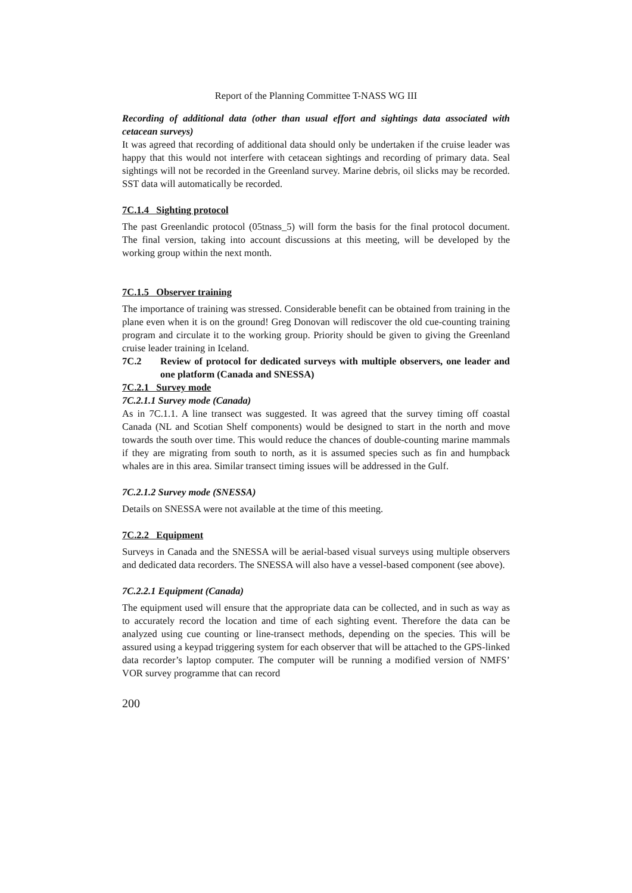Report of the Planning Committee T-NASS WG III
Recording of additional data (other than usual effort and sightings data associated with cetacean surveys)
It was agreed that recording of additional data should only be undertaken if the cruise leader was happy that this would not interfere with cetacean sightings and recording of primary data. Seal sightings will not be recorded in the Greenland survey. Marine debris, oil slicks may be recorded. SST data will automatically be recorded.
7C.1.4 Sighting protocol
The past Greenlandic protocol (05tnass_5) will form the basis for the final protocol document. The final version, taking into account discussions at this meeting, will be developed by the working group within the next month.
7C.1.5 Observer training
The importance of training was stressed. Considerable benefit can be obtained from training in the plane even when it is on the ground! Greg Donovan will rediscover the old cue-counting training program and circulate it to the working group. Priority should be given to giving the Greenland cruise leader training in Iceland.
7C.2 Review of protocol for dedicated surveys with multiple observers, one leader and one platform (Canada and SNESSA)
7C.2.1 Survey mode
7C.2.1.1 Survey mode (Canada)
As in 7C.1.1. A line transect was suggested. It was agreed that the survey timing off coastal Canada (NL and Scotian Shelf components) would be designed to start in the north and move towards the south over time. This would reduce the chances of double-counting marine mammals if they are migrating from south to north, as it is assumed species such as fin and humpback whales are in this area. Similar transect timing issues will be addressed in the Gulf.
7C.2.1.2 Survey mode (SNESSA)
Details on SNESSA were not available at the time of this meeting.
7C.2.2 Equipment
Surveys in Canada and the SNESSA will be aerial-based visual surveys using multiple observers and dedicated data recorders. The SNESSA will also have a vessel-based component (see above).
7C.2.2.1 Equipment (Canada)
The equipment used will ensure that the appropriate data can be collected, and in such as way as to accurately record the location and time of each sighting event. Therefore the data can be analyzed using cue counting or line-transect methods, depending on the species. This will be assured using a keypad triggering system for each observer that will be attached to the GPS-linked data recorder’s laptop computer. The computer will be running a modified version of NMFS’ VOR survey programme that can record
200